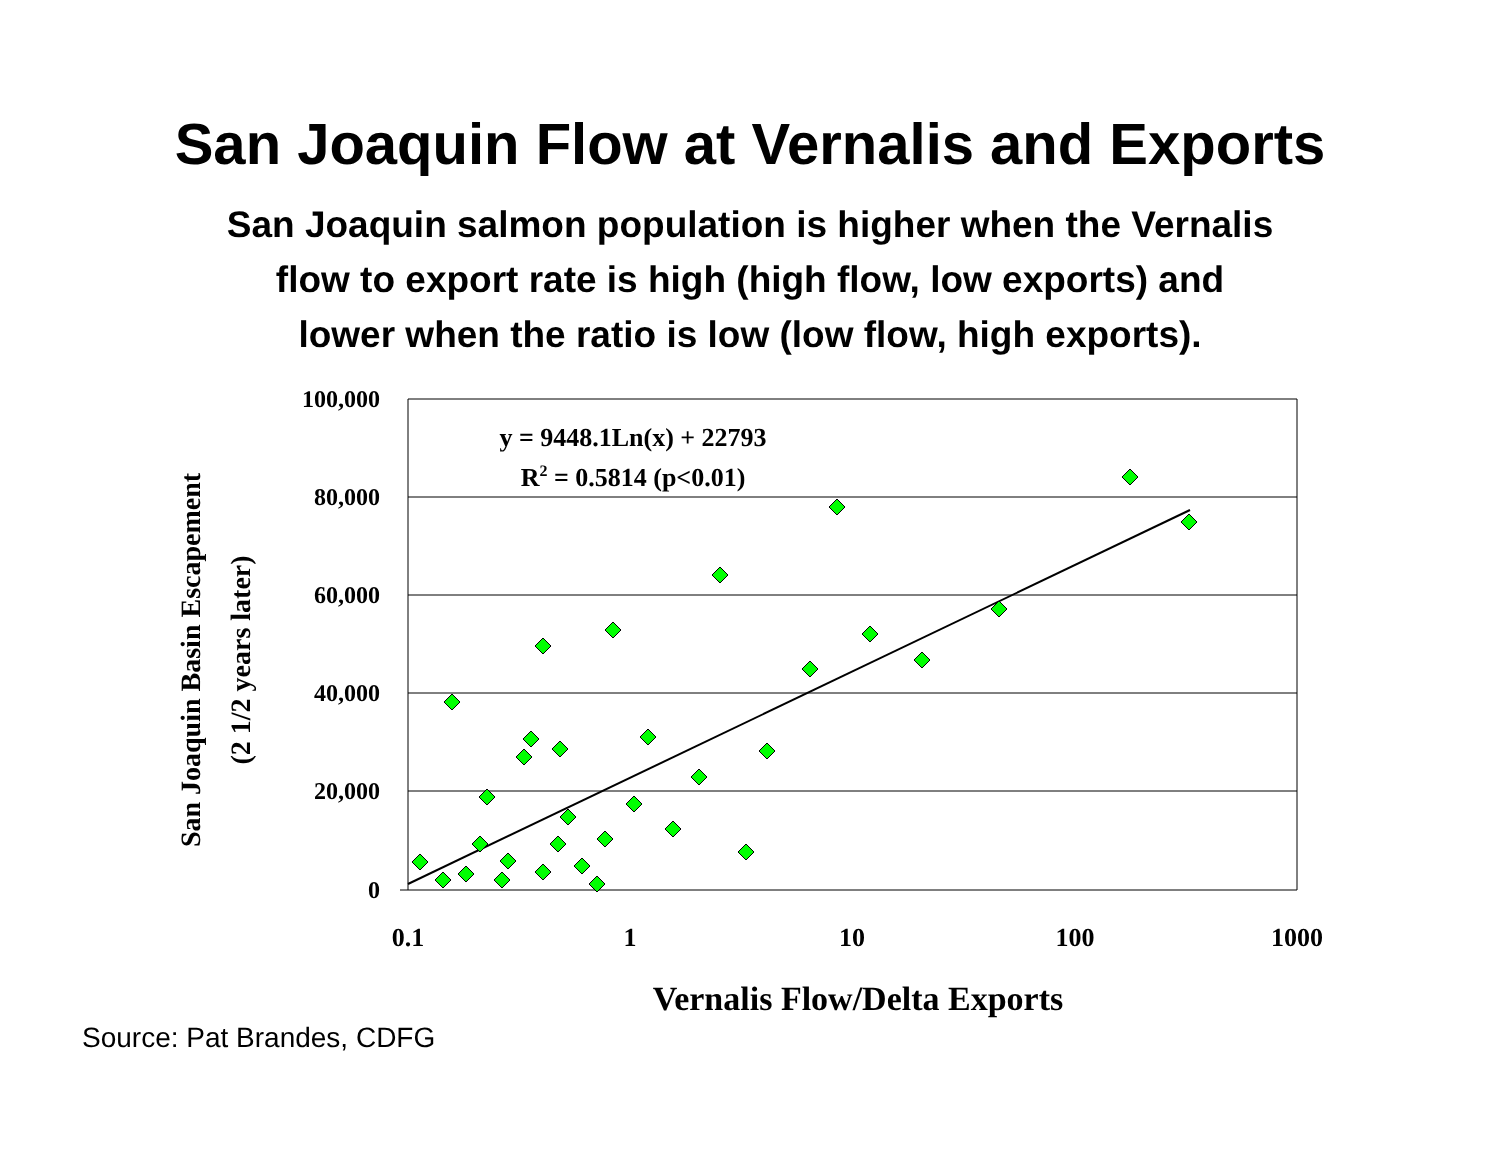San Joaquin Flow at Vernalis and Exports
San Joaquin salmon population is higher when the Vernalis
flow to export rate is high (high flow, low exports) and
lower when the ratio is low (low flow, high exports).
100,000
80,000
60,000
40,000
20,000
0
0.1
1
10
100
1000
Vernalis Flow/Delta Exports
y = 9448.1Ln(x) + 22793
R2 = 0.5814 (p<0.01)
San Joaquin Basin Escapement
(2 1/2 years later)
Source: Pat Brandes, CDFG